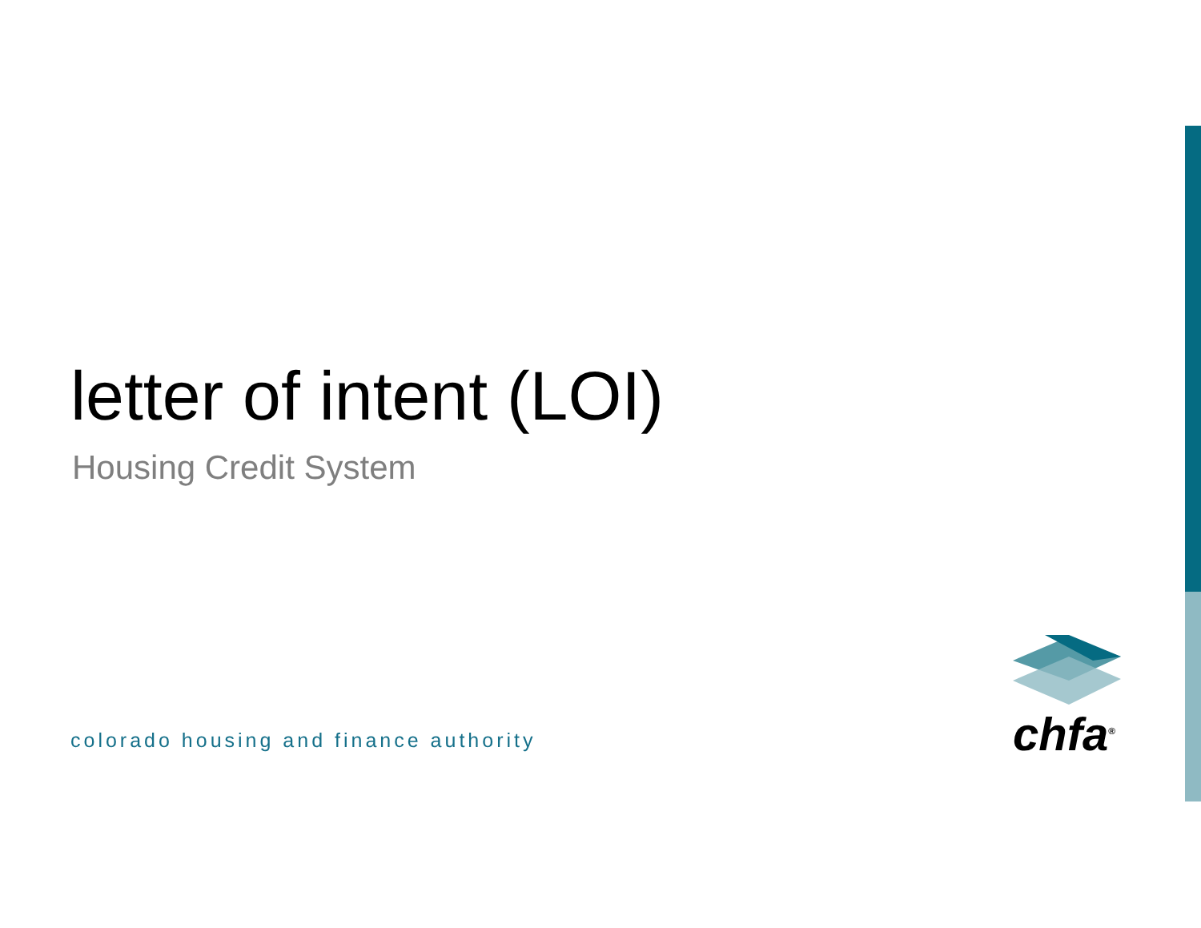letter of intent (LOI)
Housing Credit System
colorado housing and finance authority
chfa<sup>®</sup>